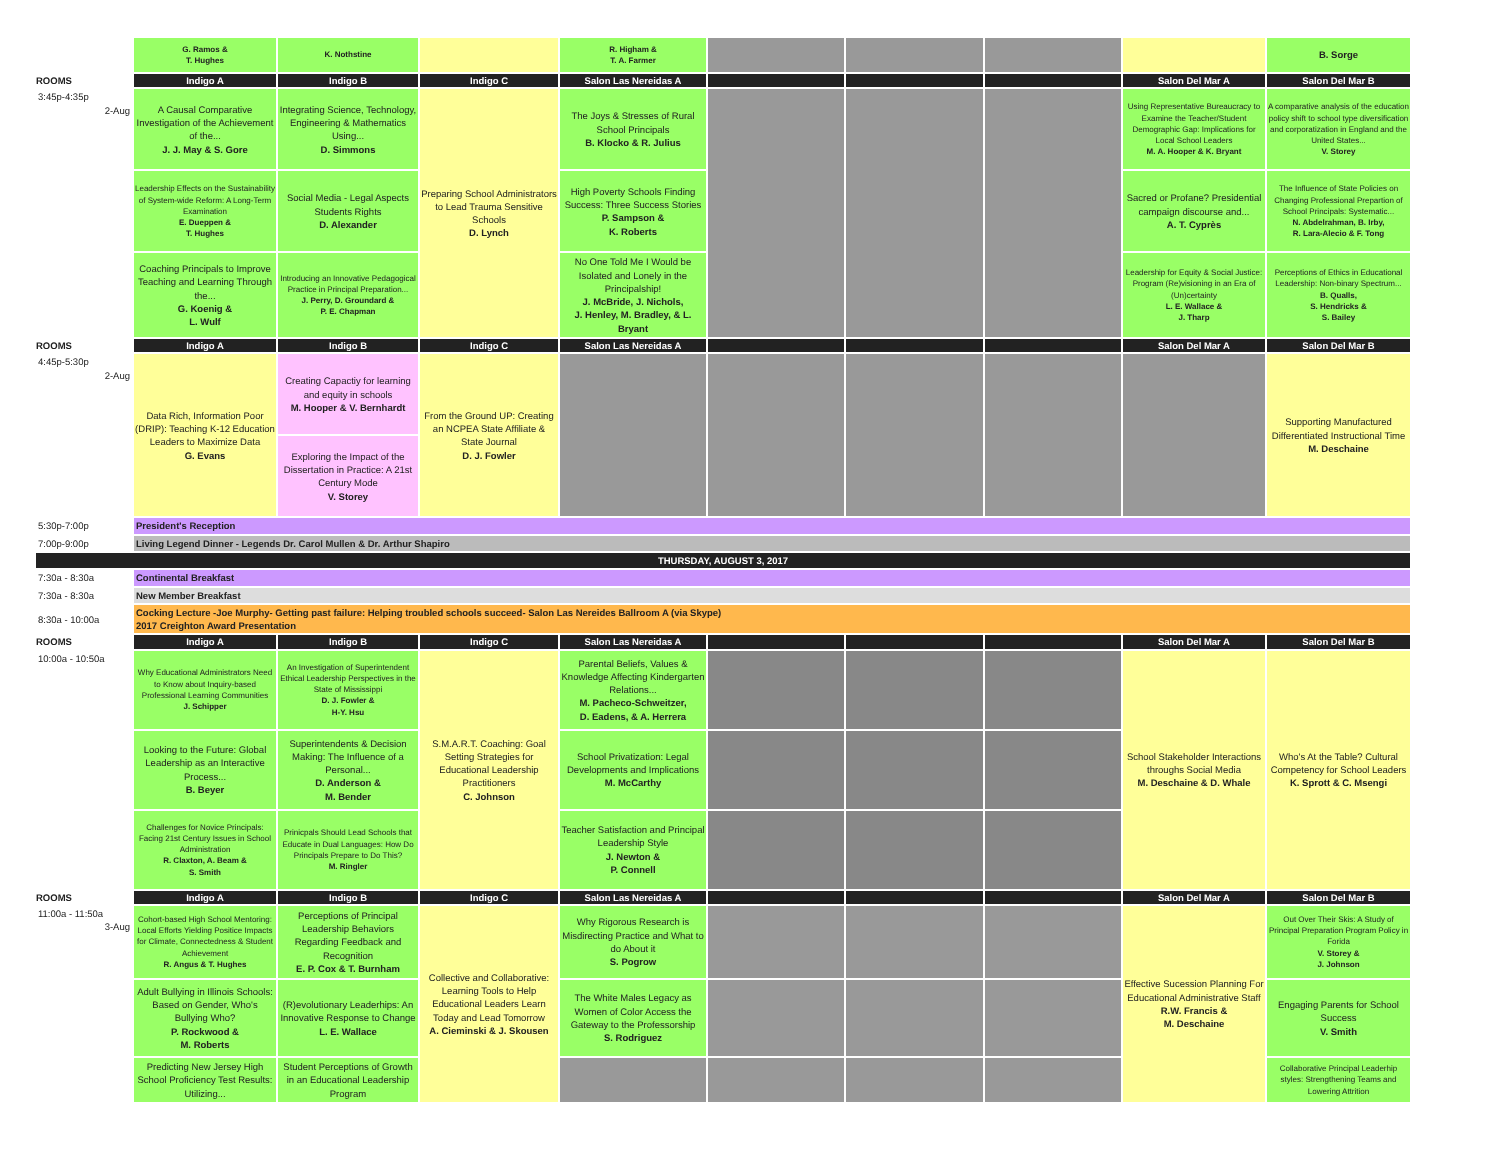| | G. Ramos & T. Hughes | K. Nothstine | | R. Higham & T. A. Farmer | | | | | B. Sorge |
| ROOMS | Indigo A | Indigo B | Indigo C | Salon Las Nereidas A | | | | Salon Del Mar A | Salon Del Mar B |
| 3:45p-4:35p 2-Aug | A Causal Comparative Investigation of the Achievement of the... J. J. May & S. Gore | Integrating Science, Technology, Engineering & Mathematics Using... D. Simmons | Preparing School Administrators to Lead Trauma Sensitive Schools D. Lynch | The Joys & Stresses of Rural School Principals B. Klocko & R. Julius | | | | Using Representative Bureaucracy to Examine the Teacher/Student Demographic Gap: Implications for Local School Leaders M. A. Hooper & K. Bryant | A comparative analysis of the education policy shift to school type diversification and corporatization in England and the United States... V. Storey |
| | Leadership Effects on the Sustainability of System-wide Reform: A Long-Term Examination E. Dueppen & T. Hughes | Social Media - Legal Aspects Students Rights D. Alexander | | High Poverty Schools Finding Success: Three Success Stories P. Sampson & K. Roberts | | | | Sacred or Profane? Presidential campaign discourse and... A. T. Cyprès | The Influence of State Policies on Changing Professional Prepartion of School Principals: Systematic... N. Abdelrahman, B. Irby, R. Lara-Alecio & F. Tong |
| | Coaching Principals to Improve Teaching and Learning Through the... G. Koenig & L. Wulf | Introducing an Innovative Pedagogical Practice in Principal Preparation... J. Perry, D. Groundard & P. E. Chapman | | No One Told Me I Would be Isolated and Lonely in the Principalship! J. McBride, J. Nichols, J. Henley, M. Bradley, & L. Bryant | | | | Leadership for Equity & Social Justice: Program (Re)visioning in an Era of (Un)certainty L. E. Wallace & J. Tharp | Perceptions of Ethics in Educational Leadership: Non-binary Spectrum... B. Qualls, S. Hendricks & S. Bailey |
| ROOMS | Indigo A | Indigo B | Indigo C | Salon Las Nereidas A | | | | Salon Del Mar A | Salon Del Mar B |
| 4:45p-5:30p 2-Aug | Data Rich, Information Poor (DRIP): Teaching K-12 Education Leaders to Maximize Data G. Evans | Creating Capactiy for learning and equity in schools M. Hooper & V. Bernhardt | From the Ground UP: Creating an NCPEA State Affiliate & State Journal D. J. Fowler | | | | | | Supporting Manufactured Differentiated Instructional Time M. Deschaine |
| | | Exploring the Impact of the Dissertation in Practice: A 21st Century Mode V. Storey | | | | | | | |
| 5:30p-7:00p | President's Reception | | | | | | | | |
| 7:00p-9:00p | Living Legend Dinner - Legends Dr. Carol Mullen & Dr. Arthur Shapiro | | | | | | | | |
| THURSDAY, AUGUST 3, 2017 | | | | | | | | | |
| 7:30a - 8:30a | Continental Breakfast | | | | | | | | |
| 7:30a - 8:30a | New Member Breakfast | | | | | | | | |
| 8:30a - 10:00a | Cocking Lecture -Joe Murphy- Getting past failure: Helping troubled schools succeed- Salon Las Nereides Ballroom A (via Skype) 2017 Creighton Award Presentation | | | | | | | | |
| ROOMS | Indigo A | Indigo B | Indigo C | Salon Las Nereidas A | | | | Salon Del Mar A | Salon Del Mar B |
| 10:00a - 10:50a | Why Educational Administrators Need to Know about Inquiry-based Professional Learning Communities J. Schipper | An Investigation of Superintendent Ethical Leadership Perspectives in the State of Mississippi D. J. Fowler & H-Y. Hsu | S.M.A.R.T. Coaching: Goal Setting Strategies for Educational Leadership Practitioners C. Johnson | Parental Beliefs, Values & Knowledge Affecting Kindergarten Relations... M. Pacheco-Schweitzer, D. Eadens, & A. Herrera | | | | School Stakeholder Interactions throughs Social Media M. Deschaine & D. Whale | Who's At the Table? Cultural Competency for School Leaders K. Sprott & C. Msengi |
| | Looking to the Future: Global Leadership as an Interactive Process... B. Beyer | Superintendents & Decision Making: The Influence of a Personal... D. Anderson & M. Bender | | School Privatization: Legal Developments and Implications M. McCarthy | | | | | |
| | Challenges for Novice Principals: Facing 21st Century Issues in School Administration R. Claxton, A. Beam & S. Smith | Prinicpals Should Lead Schools that Educate in Dual Languages: How Do Principals Prepare to Do This? M. Ringler | | Teacher Satisfaction and Principal Leadership Style J. Newton & P. Connell | | | | | |
| ROOMS | Indigo A | Indigo B | Indigo C | Salon Las Nereidas A | | | | Salon Del Mar A | Salon Del Mar B |
| 11:00a - 11:50a 3-Aug | Cohort-based High School Mentoring: Local Efforts Yielding Positice Impacts for Climate, Connectedness & Student Achievement R. Angus & T. Hughes | Perceptions of Principal Leadership Behaviors Regarding Feedback and Recognition E. P. Cox & T. Burnham | Collective and Collaborative: Learning Tools to Help Educational Leaders Learn Today and Lead Tomorrow A. Cieminski & J. Skousen | Why Rigorous Research is Misdirecting Practice and What to do About it S. Pogrow | | | | Effective Sucession Planning For Educational Administrative Staff R.W. Francis & M. Deschaine | Out Over Their Skis: A Study of Principal Preparation Program Policy in Forida V. Storey & J. Johnson |
| | Adult Bullying in Illinois Schools: Based on Gender, Who's Bullying Who? P. Rockwood & M. Roberts | (R)evolutionary Leaderhips: An Innovative Response to Change L. E. Wallace | | The White Males Legacy as Women of Color Access the Gateway to the Professorship S. Rodriguez | | | | | Engaging Parents for School Success V. Smith |
| | Predicting New Jersey High School Proficiency Test Results: Utilizing... | Student Perceptions of Growth in an Educational Leadership Program | | | | | | | Collaborative Principal Leaderhip styles: Strengthening Teams and Lowering Attrition |